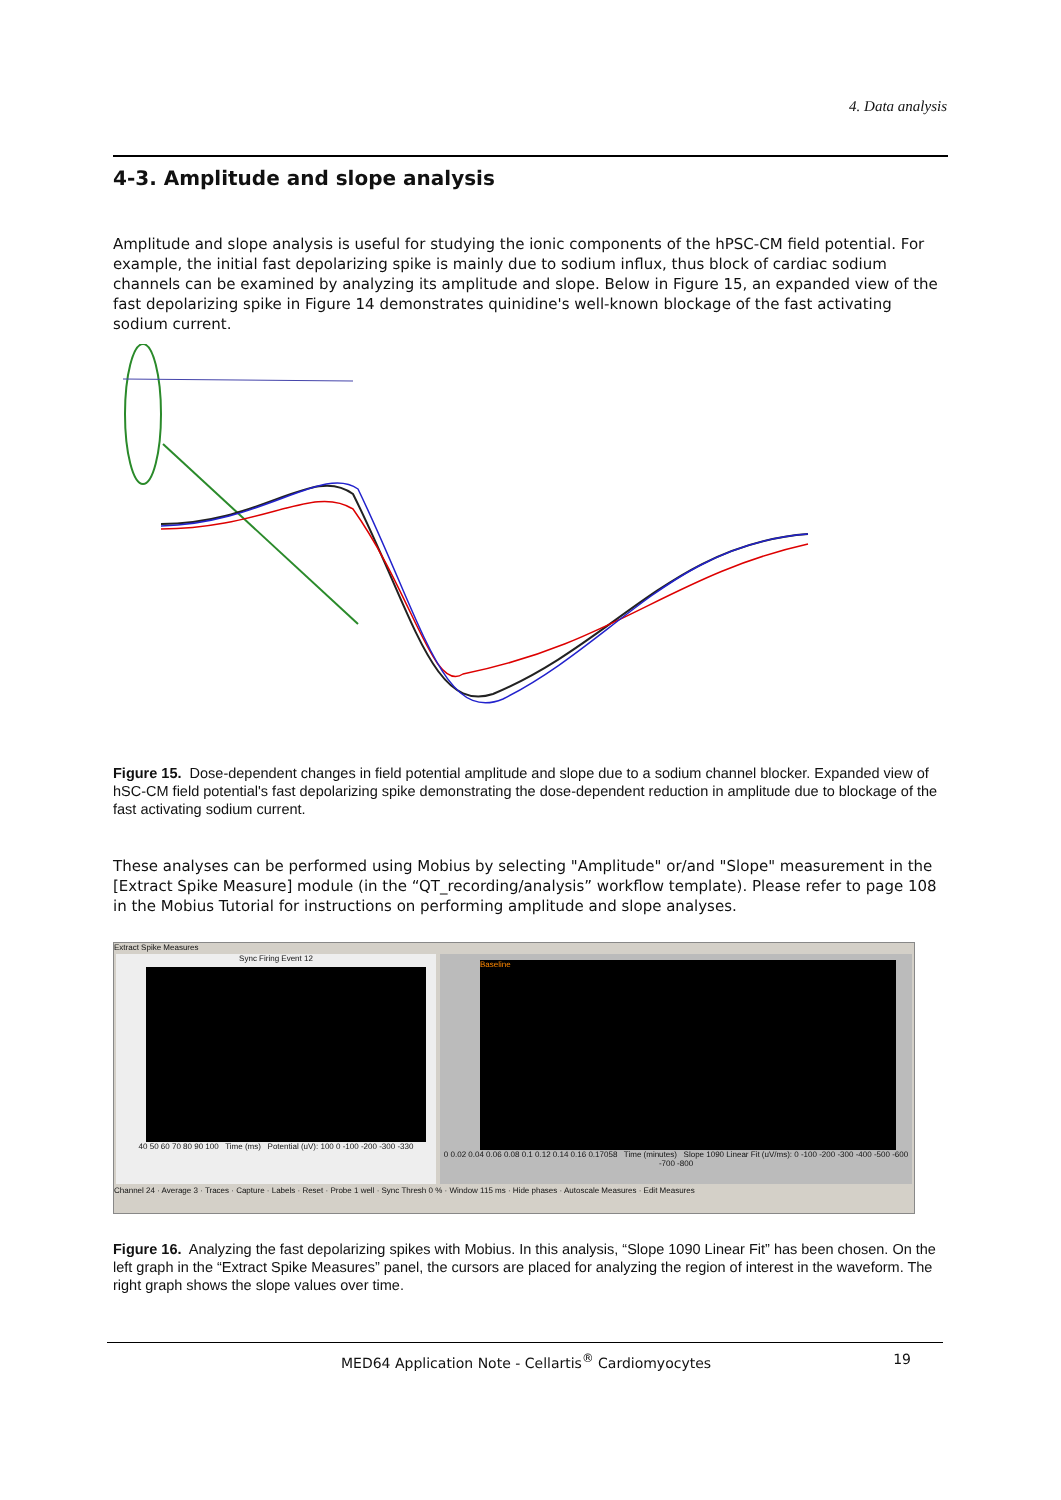4. Data analysis
4-3. Amplitude and slope analysis
Amplitude and slope analysis is useful for studying the ionic components of the hPSC-CM field potential. For example, the initial fast depolarizing spike is mainly due to sodium influx, thus block of cardiac sodium channels can be examined by analyzing its amplitude and slope. Below in Figure 15, an expanded view of the fast depolarizing spike in Figure 14 demonstrates quinidine's well-known blockage of the fast activating sodium current.
Figure 15. Dose-dependent changes in field potential amplitude and slope due to a sodium channel blocker. Expanded view of hSC-CM field potential's fast depolarizing spike demonstrating the dose-dependent reduction in amplitude due to blockage of the fast activating sodium current.
These analyses can be performed using Mobius by selecting "Amplitude" or/and "Slope" measurement in the [Extract Spike Measure] module (in the “QT_recording/analysis” workflow template). Please refer to page 108 in the Mobius Tutorial for instructions on performing amplitude and slope analyses.
Extract Spike Measures
Sync Firing Event 12
40 50 60 70 80 90 100 Time (ms) Potential (uV): 100 0 -100 -200 -300 -330
Baseline
0 0.02 0.04 0.06 0.08 0.1 0.12 0.14 0.16 0.17058 Time (minutes) Slope 1090 Linear Fit (uV/ms): 0 -100 -200 -300 -400 -500 -600 -700 -800
Channel 24 · Average 3 · Traces · Capture · Labels · Reset · Probe 1 well · Sync Thresh 0 % · Window 115 ms · Hide phases · Autoscale Measures · Edit Measures
Figure 16. Analyzing the fast depolarizing spikes with Mobius. In this analysis, “Slope 1090 Linear Fit” has been chosen. On the left graph in the “Extract Spike Measures” panel, the cursors are placed for analyzing the region of interest in the waveform. The right graph shows the slope values over time.
MED64 Application Note - Cellartis<sup>®</sup> Cardiomyocytes 19